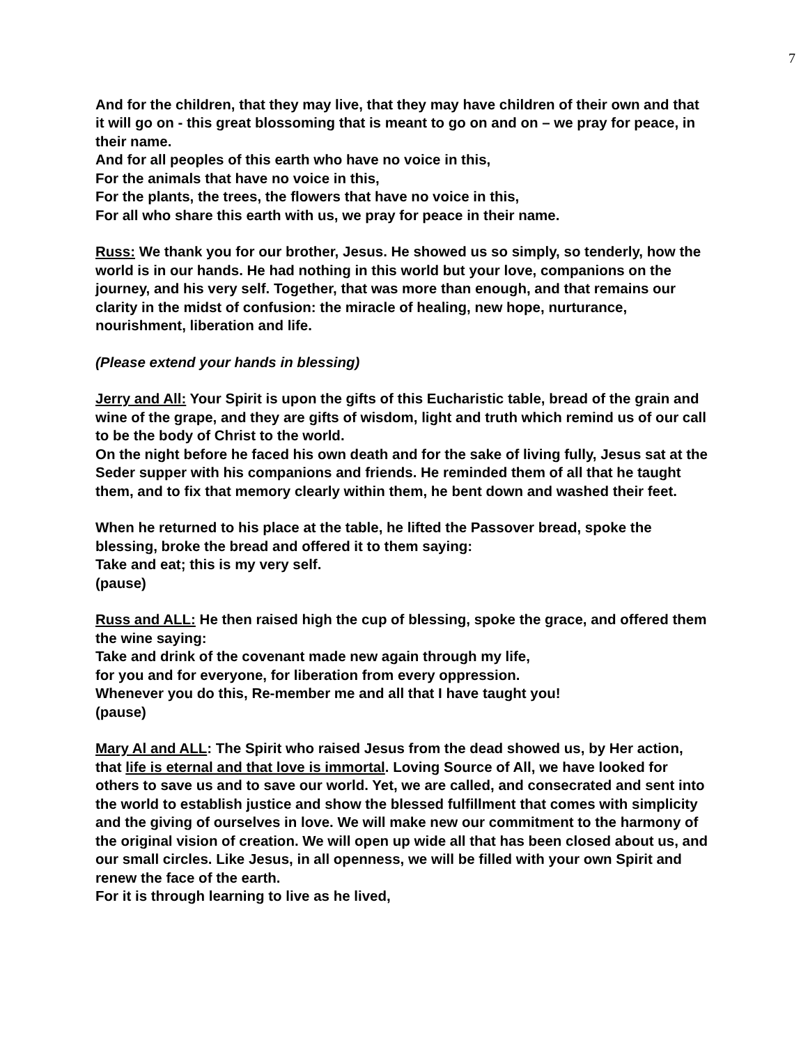7
And for the children, that they may live, that they may have children of their own and that it will go on - this great blossoming that is meant to go on and on – we pray for peace, in their name.
And for all peoples of this earth who have no voice in this,
For the animals that have no voice in this,
For the plants, the trees, the flowers that have no voice in this,
For all who share this earth with us, we pray for peace in their name.
Russ: We thank you for our brother, Jesus. He showed us so simply, so tenderly, how the world is in our hands. He had nothing in this world but your love, companions on the journey, and his very self. Together, that was more than enough, and that remains our clarity in the midst of confusion: the miracle of healing, new hope, nurturance, nourishment, liberation and life.
(Please extend your hands in blessing)
Jerry and All: Your Spirit is upon the gifts of this Eucharistic table, bread of the grain and wine of the grape, and they are gifts of wisdom, light and truth which remind us of our call to be the body of Christ to the world.
On the night before he faced his own death and for the sake of living fully, Jesus sat at the Seder supper with his companions and friends. He reminded them of all that he taught them, and to fix that memory clearly within them, he bent down and washed their feet.
When he returned to his place at the table, he lifted the Passover bread, spoke the blessing, broke the bread and offered it to them saying:
Take and eat; this is my very self.
(pause)
Russ and ALL: He then raised high the cup of blessing, spoke the grace, and offered them the wine saying:
Take and drink of the covenant made new again through my life,
for you and for everyone, for liberation from every oppression.
Whenever you do this, Re-member me and all that I have taught you!
(pause)
Mary Al and ALL: The Spirit who raised Jesus from the dead showed us, by Her action, that life is eternal and that love is immortal. Loving Source of All, we have looked for others to save us and to save our world. Yet, we are called, and consecrated and sent into the world to establish justice and show the blessed fulfillment that comes with simplicity and the giving of ourselves in love. We will make new our commitment to the harmony of the original vision of creation. We will open up wide all that has been closed about us, and our small circles. Like Jesus, in all openness, we will be filled with your own Spirit and renew the face of the earth.
For it is through learning to live as he lived,